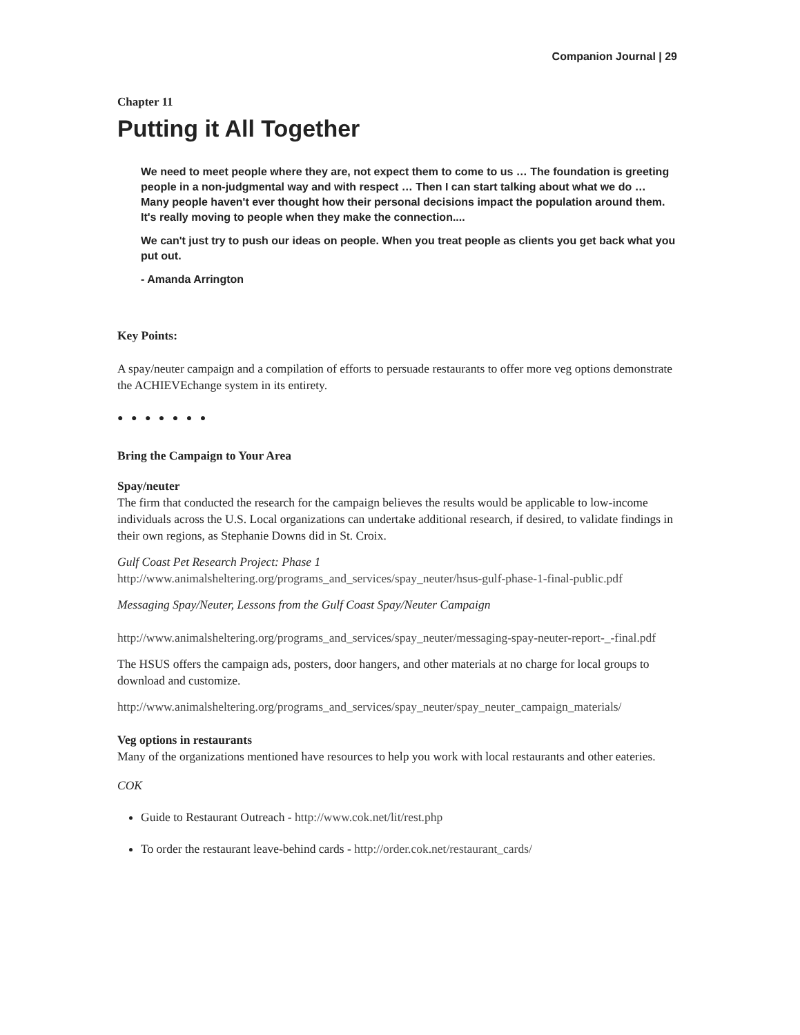Companion Journal | 29
Chapter 11
Putting it All Together
We need to meet people where they are, not expect them to come to us … The foundation is greeting people in a non-judgmental way and with respect … Then I can start talking about what we do … Many people haven't ever thought how their personal decisions impact the population around them. It's really moving to people when they make the connection....
We can't just try to push our ideas on people. When you treat people as clients you get back what you put out.
- Amanda Arrington
Key Points:
A spay/neuter campaign and a compilation of efforts to persuade restaurants to offer more veg options demonstrate the ACHIEVEchange system in its entirety.
● ● ● ● ● ● ●
Bring the Campaign to Your Area
Spay/neuter
The firm that conducted the research for the campaign believes the results would be applicable to low-income individuals across the U.S. Local organizations can undertake additional research, if desired, to validate findings in their own regions, as Stephanie Downs did in St. Croix.
Gulf Coast Pet Research Project: Phase 1
http://www.animalsheltering.org/programs_and_services/spay_neuter/hsus-gulf-phase-1-final-public.pdf
Messaging Spay/Neuter, Lessons from the Gulf Coast Spay/Neuter Campaign
http://www.animalsheltering.org/programs_and_services/spay_neuter/messaging-spay-neuter-report-_-final.pdf
The HSUS offers the campaign ads, posters, door hangers, and other materials at no charge for local groups to download and customize.
http://www.animalsheltering.org/programs_and_services/spay_neuter/spay_neuter_campaign_materials/
Veg options in restaurants
Many of the organizations mentioned have resources to help you work with local restaurants and other eateries.
COK
Guide to Restaurant Outreach - http://www.cok.net/lit/rest.php
To order the restaurant leave-behind cards - http://order.cok.net/restaurant_cards/